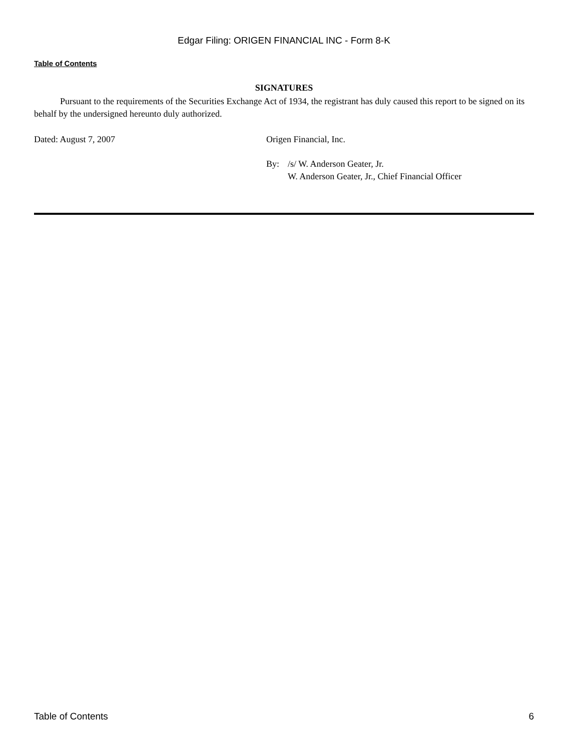Edgar Filing: ORIGEN FINANCIAL INC - Form 8-K
Table of Contents
SIGNATURES
Pursuant to the requirements of the Securities Exchange Act of 1934, the registrant has duly caused this report to be signed on its behalf by the undersigned hereunto duly authorized.
Dated: August 7, 2007 Origen Financial, Inc.
By: /s/ W. Anderson Geater, Jr.
W. Anderson Geater, Jr., Chief Financial Officer
Table of Contents 6